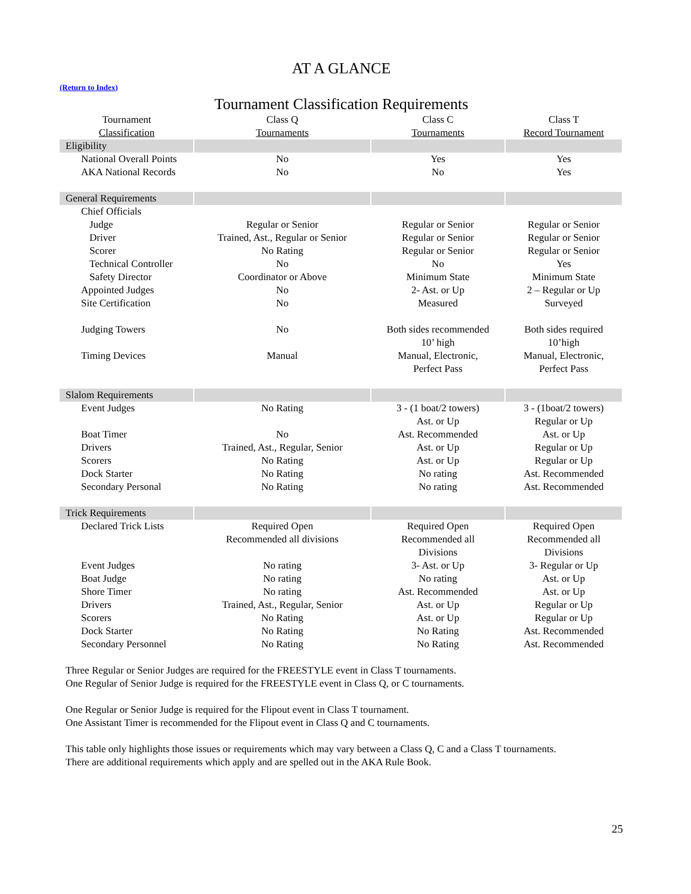AT A GLANCE
(Return to Index)
Tournament Classification Requirements
| Tournament Classification | Class Q Tournaments | Class C Tournaments | Class T Record Tournament |
| --- | --- | --- | --- |
| Eligibility | | | |
| National Overall Points | No | Yes | Yes |
| AKA National Records | No | No | Yes |
| General Requirements | | | |
| Chief Officials | | | |
| Judge | Regular or Senior | Regular or Senior | Regular or Senior |
| Driver | Trained, Ast., Regular or Senior | Regular or Senior | Regular or Senior |
| Scorer | No Rating | Regular or Senior | Regular or Senior |
| Technical Controller | No | No | Yes |
| Safety Director | Coordinator or Above | Minimum State | Minimum State |
| Appointed Judges | No | 2- Ast. or Up | 2 – Regular or Up |
| Site Certification | No | Measured | Surveyed |
| Judging Towers | No | Both sides recommended 10’ high | Both sides required 10’high |
| Timing Devices | Manual | Manual, Electronic, Perfect Pass | Manual, Electronic, Perfect Pass |
| Slalom Requirements | | | |
| Event Judges | No Rating | 3 - (1 boat/2 towers) Ast. or Up | 3 - (1boat/2 towers) Regular or Up |
| Boat Timer | No | Ast. Recommended | Ast. or Up |
| Drivers | Trained, Ast., Regular, Senior | Ast. or Up | Regular or Up |
| Scorers | No Rating | Ast. or Up | Regular or Up |
| Dock Starter | No Rating | No rating | Ast. Recommended |
| Secondary Personal | No Rating | No rating | Ast. Recommended |
| Trick Requirements | | | |
| Declared Trick Lists | Required Open Recommended all divisions | Required Open Recommended all Divisions | Required Open Recommended all Divisions |
| Event Judges | No rating | 3- Ast. or Up | 3- Regular or Up |
| Boat Judge | No rating | No rating | Ast. or Up |
| Shore Timer | No rating | Ast. Recommended | Ast. or Up |
| Drivers | Trained, Ast., Regular, Senior | Ast. or Up | Regular or Up |
| Scorers | No Rating | Ast. or Up | Regular or Up |
| Dock Starter | No Rating | No Rating | Ast. Recommended |
| Secondary Personnel | No Rating | No Rating | Ast. Recommended |
Three Regular or Senior Judges are required for the FREESTYLE event in Class T tournaments.
One Regular of Senior Judge is required for the FREESTYLE event in Class Q, or C tournaments.
One Regular or Senior Judge is required for the Flipout event in Class T tournament.
One Assistant Timer is recommended for the Flipout event in Class Q and C tournaments.
This table only highlights those issues or requirements which may vary between a Class Q, C and a Class T tournaments.
There are additional requirements which apply and are spelled out in the AKA Rule Book.
25